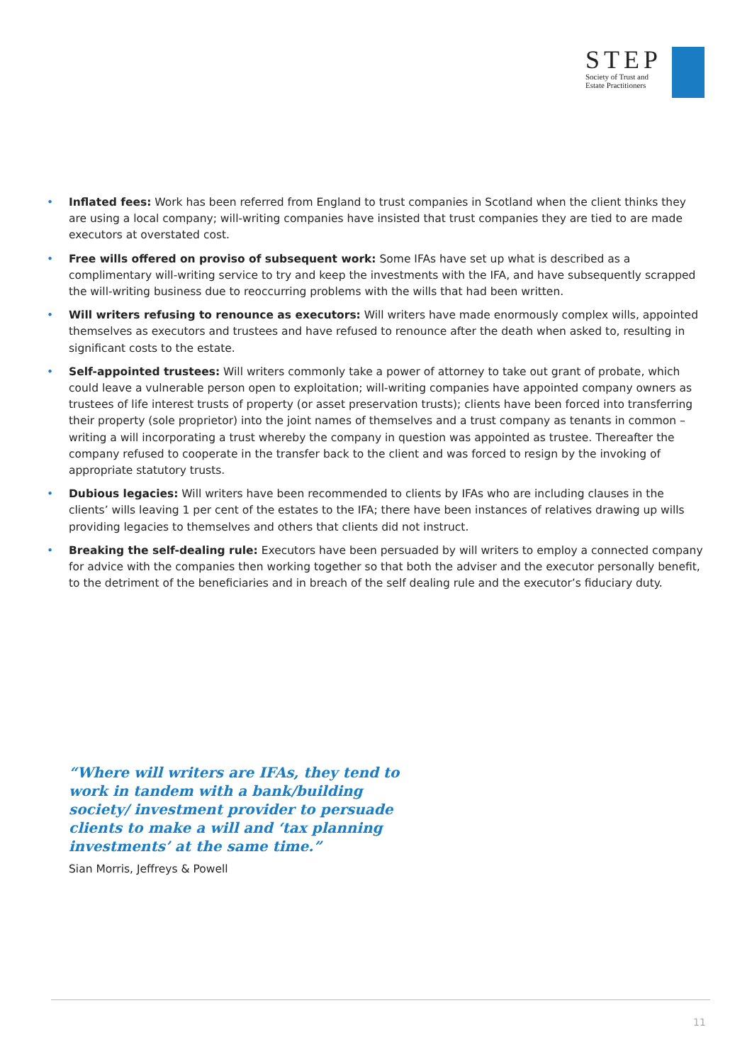STEP
Society of Trust and
Estate Practitioners
• Inflated fees: Work has been referred from England to trust companies in Scotland when the client thinks they are using a local company; will-writing companies have insisted that trust companies they are tied to are made executors at overstated cost.
• Free wills offered on proviso of subsequent work: Some IFAs have set up what is described as a complimentary will-writing service to try and keep the investments with the IFA, and have subsequently scrapped the will-writing business due to reoccurring problems with the wills that had been written.
• Will writers refusing to renounce as executors: Will writers have made enormously complex wills, appointed themselves as executors and trustees and have refused to renounce after the death when asked to, resulting in significant costs to the estate.
• Self-appointed trustees: Will writers commonly take a power of attorney to take out grant of probate, which could leave a vulnerable person open to exploitation; will-writing companies have appointed company owners as trustees of life interest trusts of property (or asset preservation trusts); clients have been forced into transferring their property (sole proprietor) into the joint names of themselves and a trust company as tenants in common – writing a will incorporating a trust whereby the company in question was appointed as trustee. Thereafter the company refused to cooperate in the transfer back to the client and was forced to resign by the invoking of appropriate statutory trusts.
• Dubious legacies: Will writers have been recommended to clients by IFAs who are including clauses in the clients’ wills leaving 1 per cent of the estates to the IFA; there have been instances of relatives drawing up wills providing legacies to themselves and others that clients did not instruct.
• Breaking the self-dealing rule: Executors have been persuaded by will writers to employ a connected company for advice with the companies then working together so that both the adviser and the executor personally benefit, to the detriment of the beneficiaries and in breach of the self dealing rule and the executor’s fiduciary duty.
“Where will writers are IFAs, they tend to work in tandem with a bank/building society/ investment provider to persuade clients to make a will and ‘tax planning investments’ at the same time.”
Sian Morris, Jeffreys & Powell
11